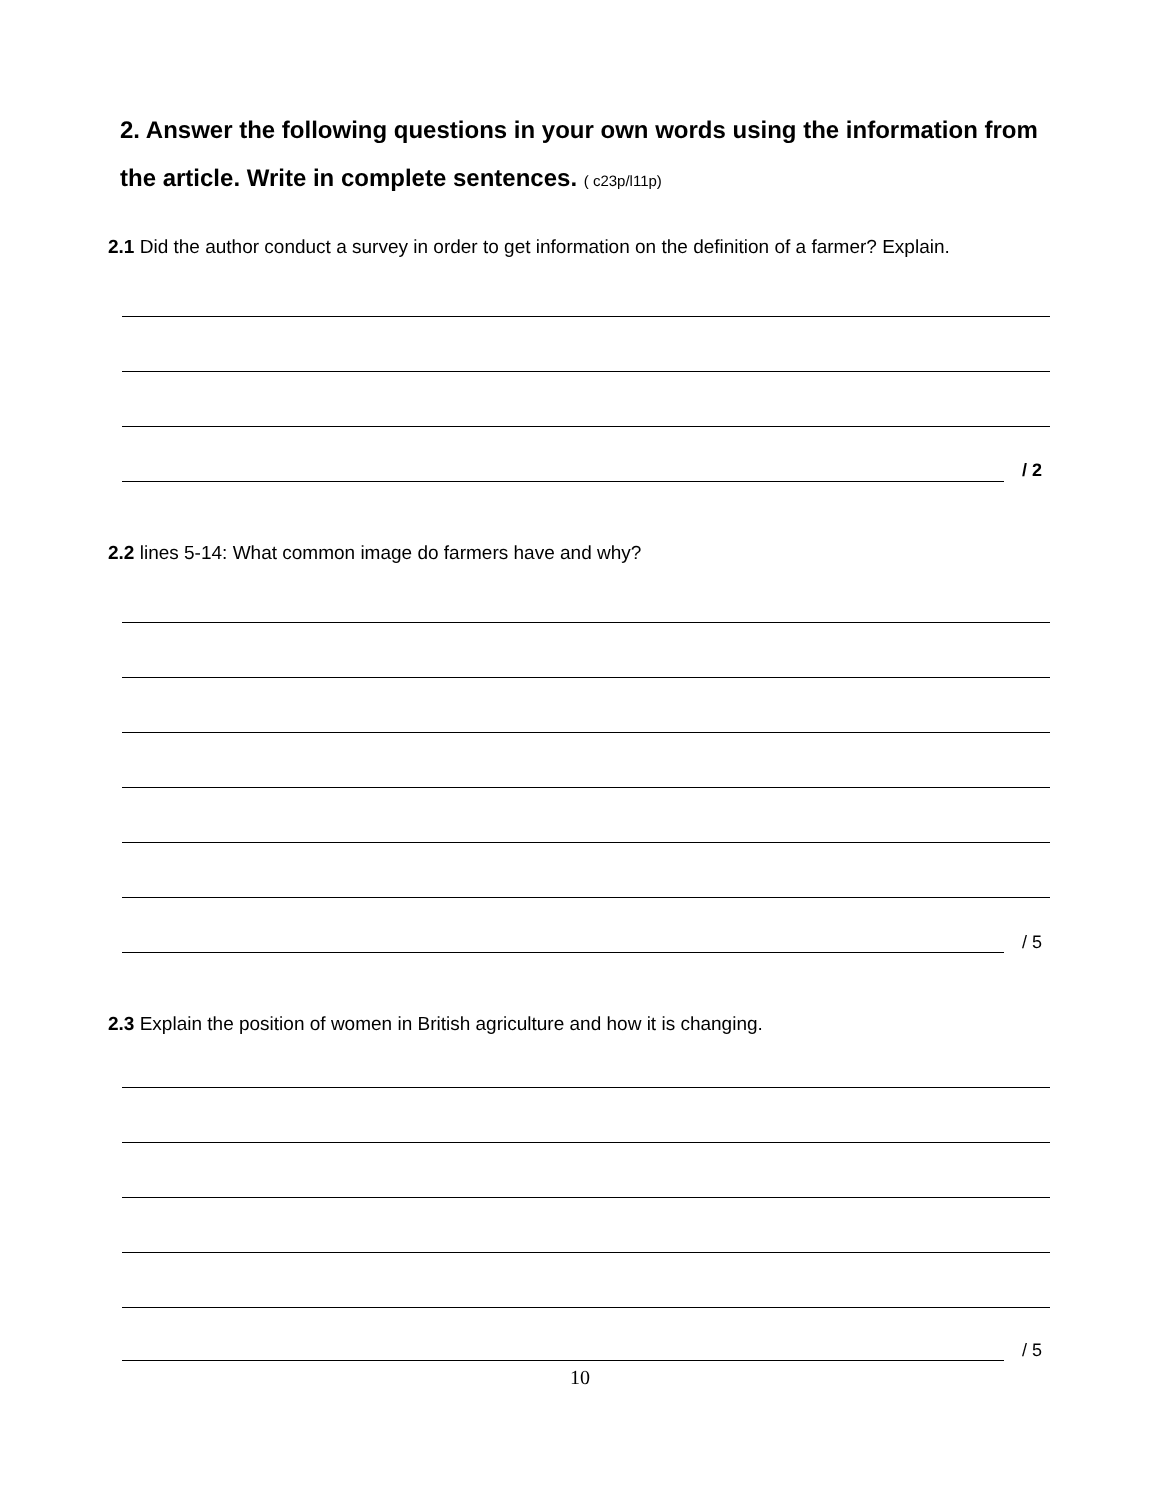2. Answer the following questions in your own words using the information from the article. Write in complete sentences. ( c23p/l11p)
2.1 Did the author conduct a survey in order to get information on the definition of a farmer? Explain.
/ 2
2.2 lines 5-14: What common image do farmers have and why?
/ 5
2.3 Explain the position of women in British agriculture and how it is changing.
/ 5
10